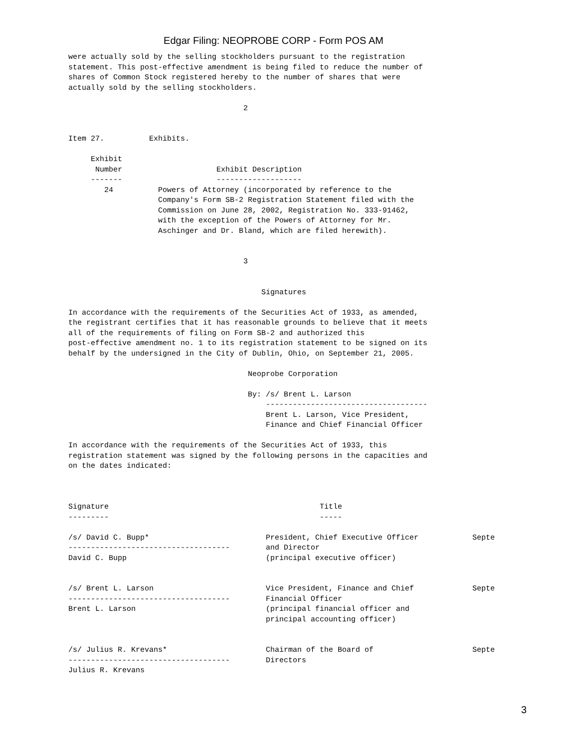Edgar Filing: NEOPROBE CORP - Form POS AM
were actually sold by the selling stockholders pursuant to the registration
statement. This post-effective amendment is being filed to reduce the number of
shares of Common Stock registered hereby to the number of shares that were
actually sold by the selling stockholders.

                                       2


Item 27.          Exhibits.

     Exhibit
      Number                     Exhibit Description
     -------                     -------------------
        24          Powers of Attorney (incorporated by reference to the
                    Company's Form SB-2 Registration Statement filed with the
                    Commission on June 28, 2002, Registration No. 333-91462,
                    with the exception of the Powers of Attorney for Mr.
                    Aschinger and Dr. Bland, which are filed herewith).


                                       3


                                           Signatures

In accordance with the requirements of the Securities Act of 1933, as amended,
the registrant certifies that it has reasonable grounds to believe that it meets
all of the requirements of filing on Form SB-2 and authorized this
post-effective amendment no. 1 to its registration statement to be signed on its
behalf by the undersigned in the City of Dublin, Ohio, on September 21, 2005.

                                        Neoprobe Corporation

                                        By: /s/ Brent L. Larson
                                            ------------------------------------
                                            Brent L. Larson, Vice President,
                                            Finance and Chief Financial Officer

In accordance with the requirements of the Securities Act of 1933, this
registration statement was signed by the following persons in the capacities and
on the dates indicated:



Signature                                               Title
---------                                               -----

/s/ David C. Bupp*                          President, Chief Executive Officer            Septe
------------------------------------        and Director
David C. Bupp                               (principal executive officer)


/s/ Brent L. Larson                         Vice President, Finance and Chief             Septe
------------------------------------        Financial Officer
Brent L. Larson                             (principal financial officer and
                                            principal accounting officer)


/s/ Julius R. Krevans*                      Chairman of the Board of                      Septe
------------------------------------        Directors
Julius R. Krevans
3